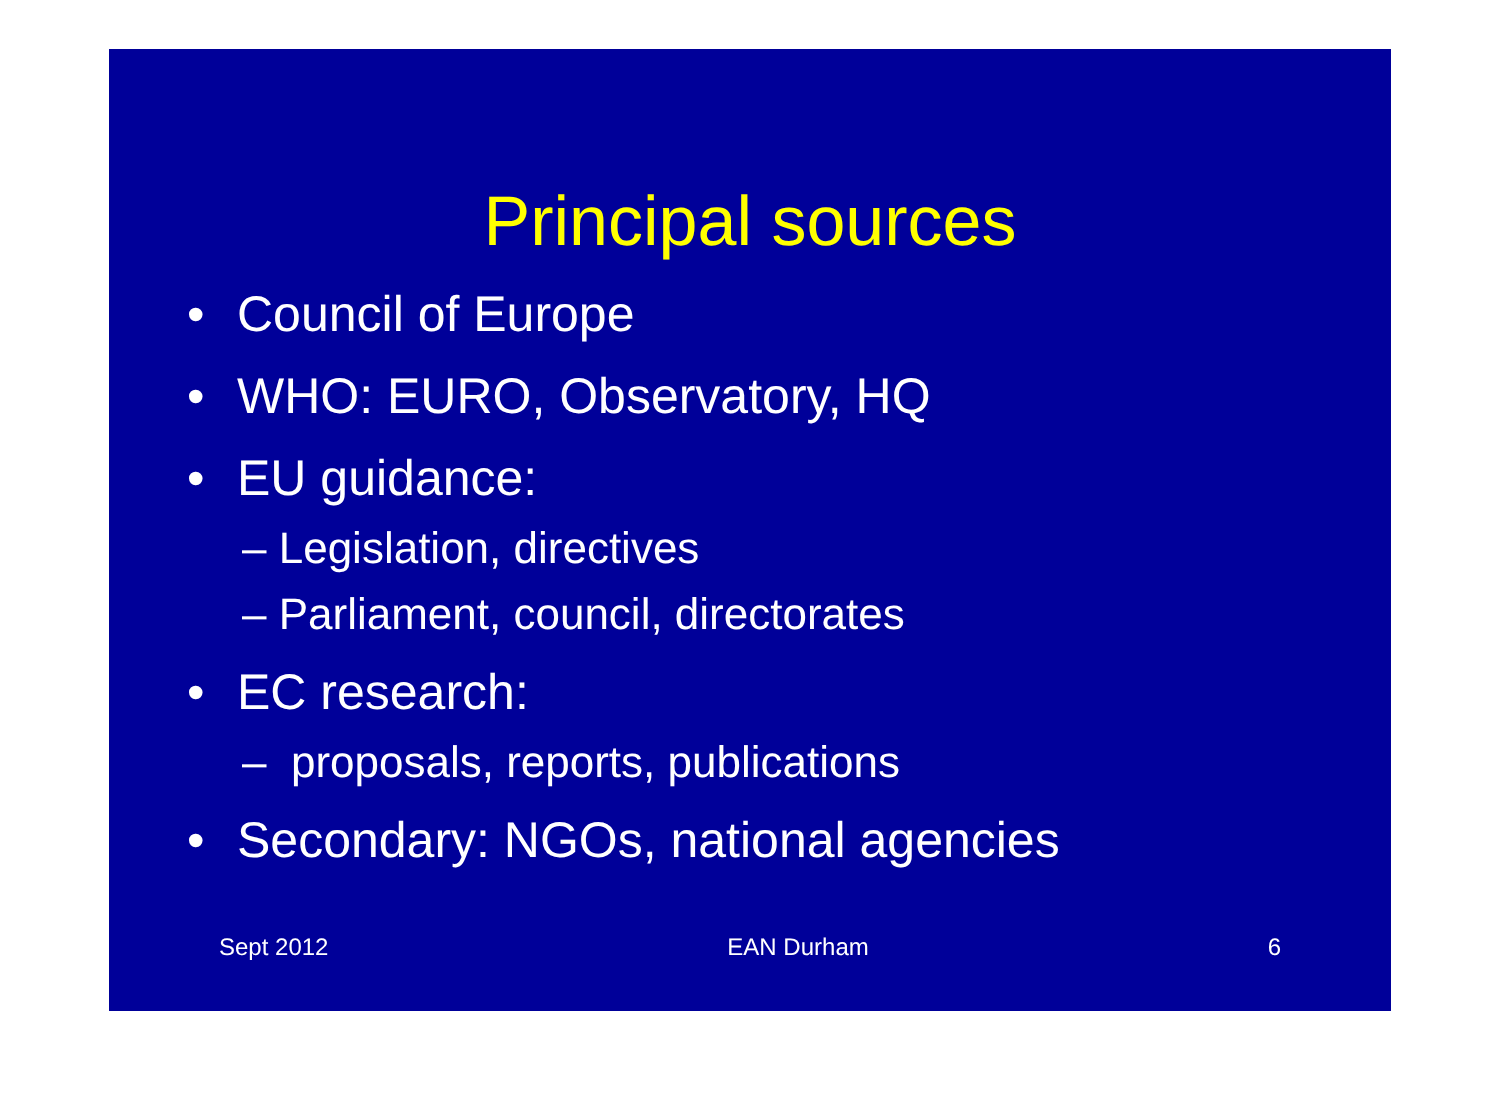Principal sources
• Council of Europe
• WHO: EURO, Observatory, HQ
• EU guidance:
– Legislation, directives
– Parliament, council, directorates
• EC research:
– proposals, reports, publications
• Secondary: NGOs, national agencies
Sept 2012 EAN Durham 6